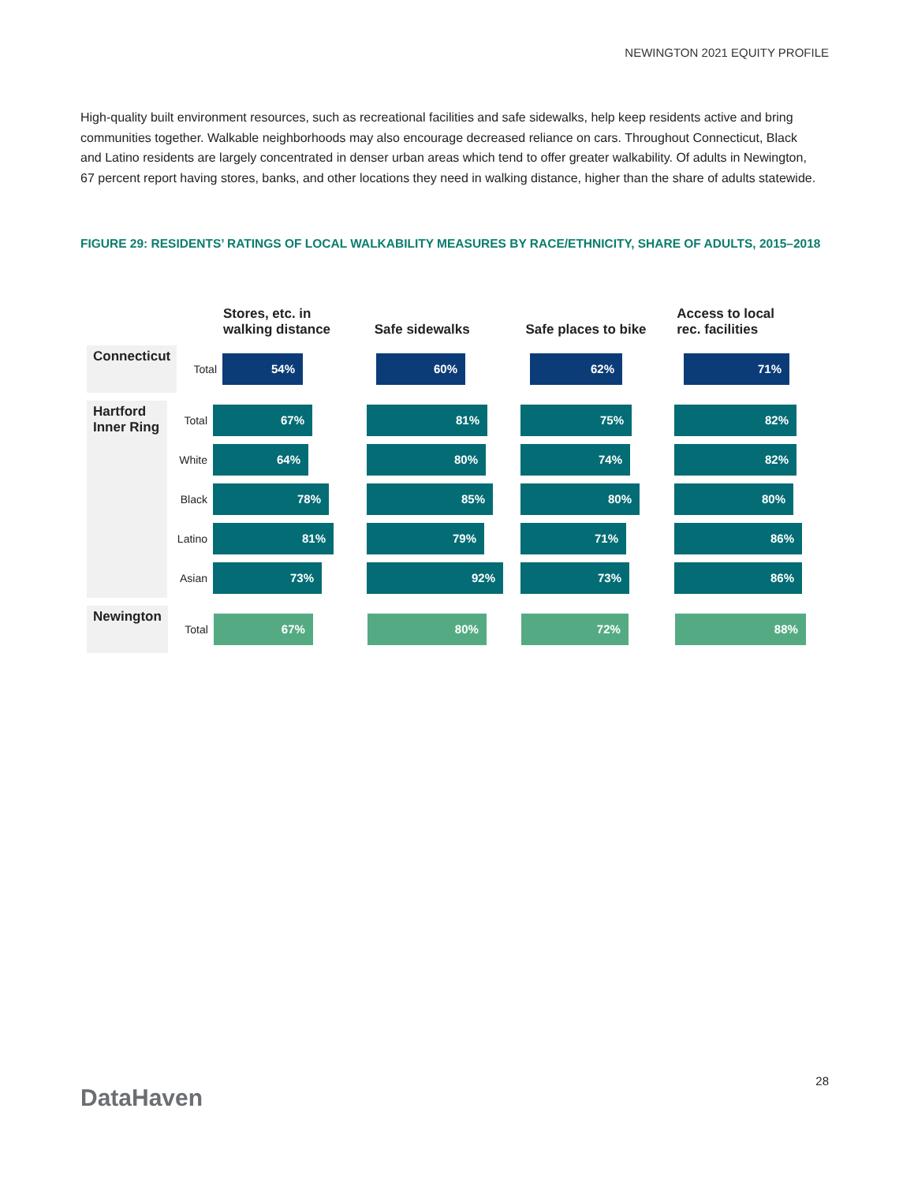NEWINGTON 2021 EQUITY PROFILE
High-quality built environment resources, such as recreational facilities and safe sidewalks, help keep residents active and bring communities together. Walkable neighborhoods may also encourage decreased reliance on cars. Throughout Connecticut, Black and Latino residents are largely concentrated in denser urban areas which tend to offer greater walkability. Of adults in Newington, 67 percent report having stores, banks, and other locations they need in walking distance, higher than the share of adults statewide.
FIGURE 29: RESIDENTS’ RATINGS OF LOCAL WALKABILITY MEASURES BY RACE/ETHNICITY, SHARE OF ADULTS, 2015–2018
Stores, etc. in
walking distance
Safe sidewalks
Safe places to bike
Access to local
rec. facilities
Connecticut
Total
54% 60% 62% 71%
Hartford Inner Ring
Total
67% 81% 75% 82%
White
64% 80% 74% 82%
Black
78% 85% 80% 80%
Latino
81% 79% 71% 86%
Asian
73% 92% 73% 86%
Newington
Total
67% 80% 72% 88%
DataHaven
28